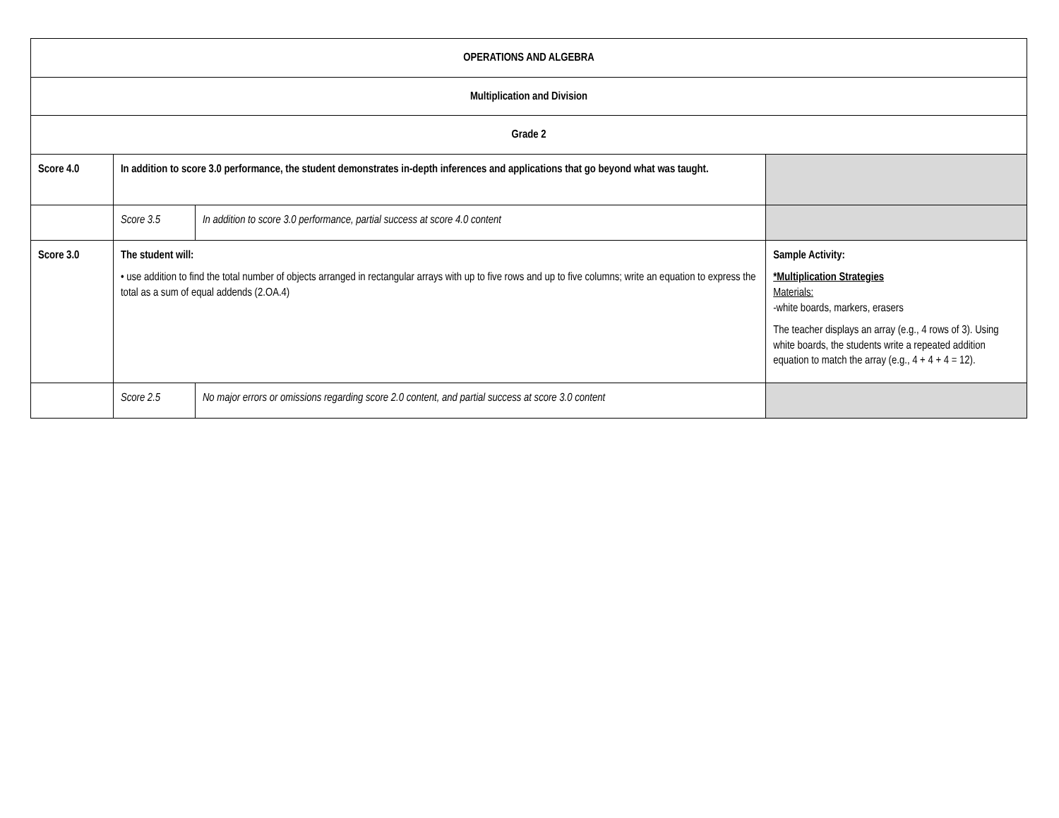| OPERATIONS AND ALGEBRA | | | |
| Multiplication and Division | | | |
| Grade 2 | | | |
| Score 4.0 | In addition to score 3.0 performance, the student demonstrates in-depth inferences and applications that go beyond what was taught. | | |
| | Score 3.5 | In addition to score 3.0 performance, partial success at score 4.0 content | |
| Score 3.0 | The student will: • use addition to find the total number of objects arranged in rectangular arrays with up to five rows and up to five columns; write an equation to express the total as a sum of equal addends (2.OA.4) | | Sample Activity: *Multiplication Strategies Materials: -white boards, markers, erasers The teacher displays an array (e.g., 4 rows of 3). Using white boards, the students write a repeated addition equation to match the array (e.g., 4 + 4 + 4 = 12). |
| | Score 2.5 | No major errors or omissions regarding score 2.0 content, and partial success at score 3.0 content | |